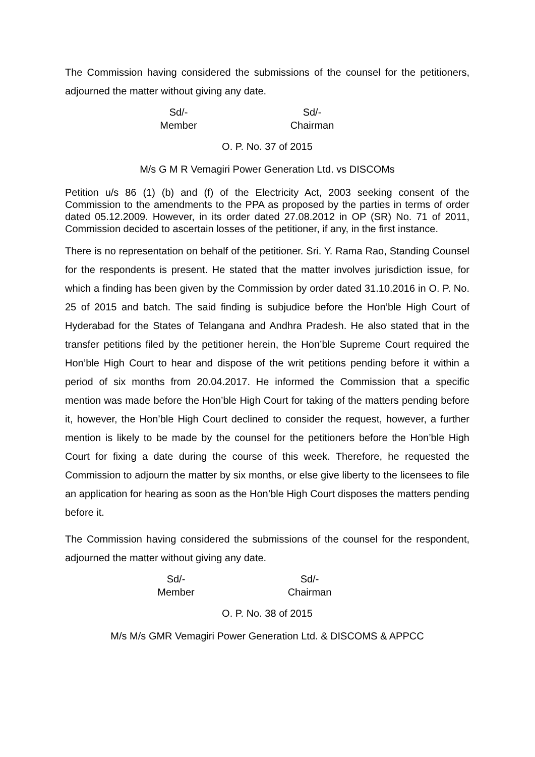The Commission having considered the submissions of the counsel for the petitioners, adjourned the matter without giving any date.
Sd/-
Member
Sd/-
Chairman
O. P. No. 37 of 2015
M/s G M R Vemagiri Power Generation Ltd. vs DISCOMs
Petition u/s 86 (1) (b) and (f) of the Electricity Act, 2003 seeking consent of the Commission to the amendments to the PPA as proposed by the parties in terms of order dated 05.12.2009. However, in its order dated 27.08.2012 in OP (SR) No. 71 of 2011, Commission decided to ascertain losses of the petitioner, if any, in the first instance.
There is no representation on behalf of the petitioner. Sri. Y. Rama Rao, Standing Counsel for the respondents is present. He stated that the matter involves jurisdiction issue, for which a finding has been given by the Commission by order dated 31.10.2016 in O. P. No. 25 of 2015 and batch. The said finding is subjudice before the Hon’ble High Court of Hyderabad for the States of Telangana and Andhra Pradesh. He also stated that in the transfer petitions filed by the petitioner herein, the Hon’ble Supreme Court required the Hon’ble High Court to hear and dispose of the writ petitions pending before it within a period of six months from 20.04.2017. He informed the Commission that a specific mention was made before the Hon’ble High Court for taking of the matters pending before it, however, the Hon’ble High Court declined to consider the request, however, a further mention is likely to be made by the counsel for the petitioners before the Hon’ble High Court for fixing a date during the course of this week. Therefore, he requested the Commission to adjourn the matter by six months, or else give liberty to the licensees to file an application for hearing as soon as the Hon’ble High Court disposes the matters pending before it.
The Commission having considered the submissions of the counsel for the respondent, adjourned the matter without giving any date.
Sd/-
Member
Sd/-
Chairman
O. P. No. 38 of 2015
M/s M/s GMR Vemagiri Power Generation Ltd. & DISCOMS & APPCC